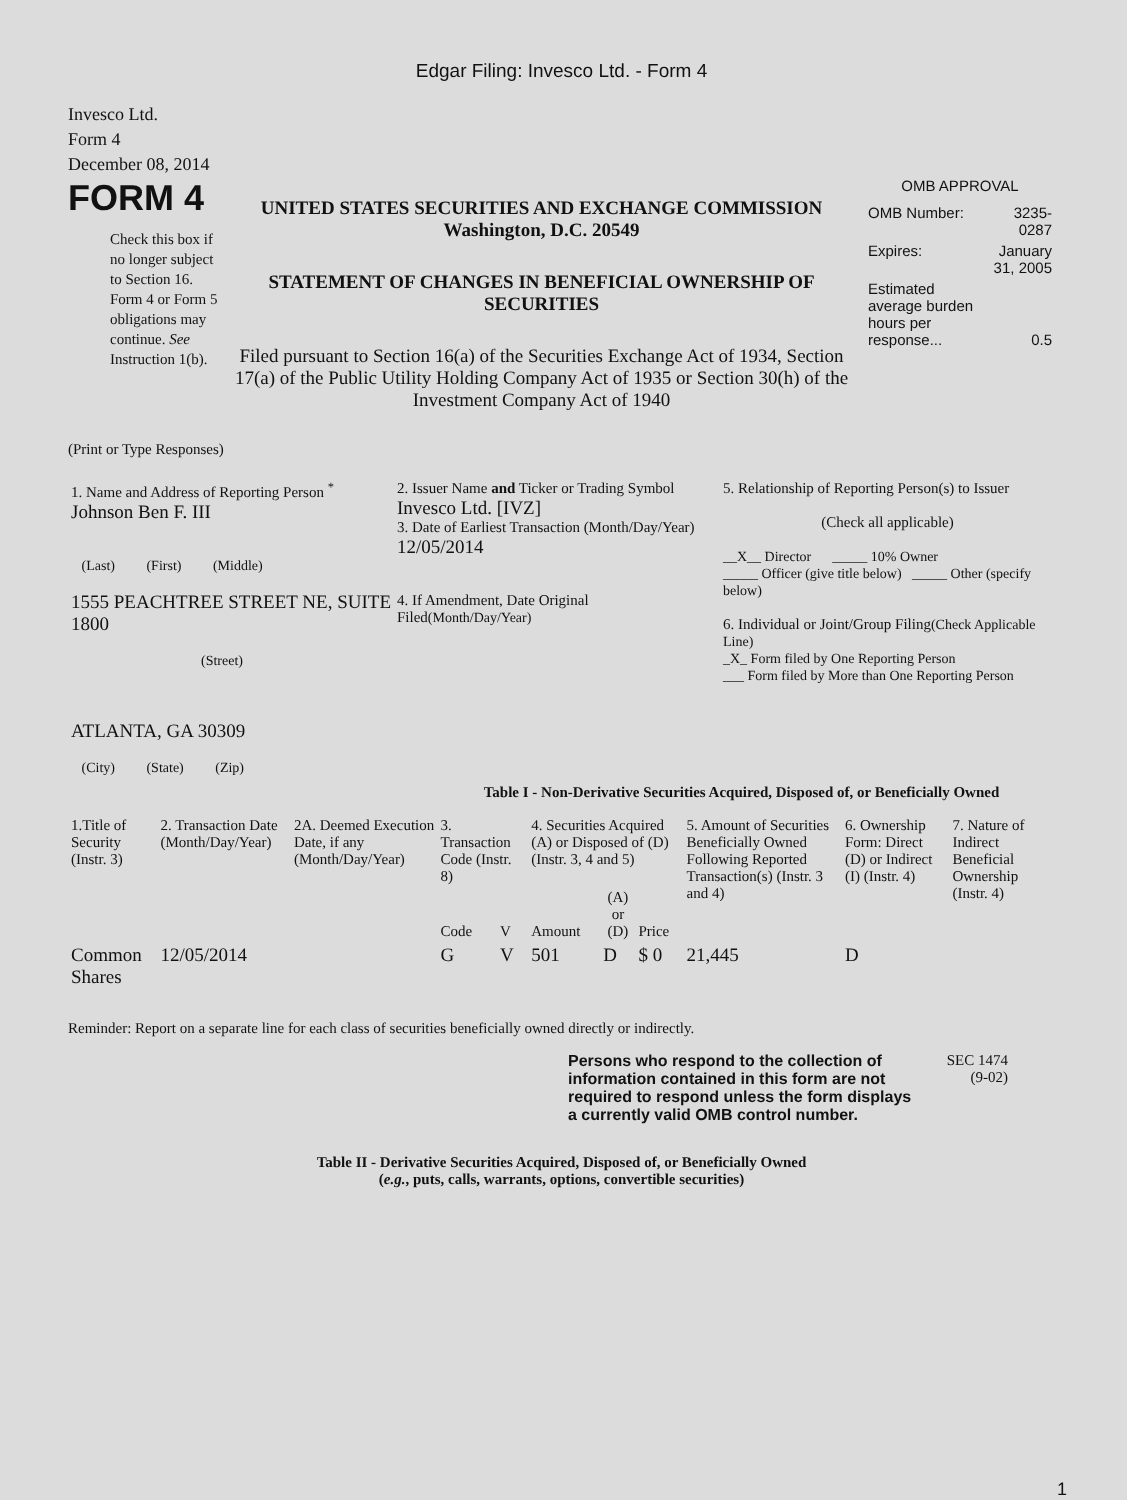Edgar Filing: Invesco Ltd. - Form 4
Invesco Ltd.
Form 4
December 08, 2014
FORM 4
Check this box if no longer subject to Section 16. Form 4 or Form 5 obligations may continue. See Instruction 1(b).
UNITED STATES SECURITIES AND EXCHANGE COMMISSION
Washington, D.C. 20549
STATEMENT OF CHANGES IN BENEFICIAL OWNERSHIP OF SECURITIES
Filed pursuant to Section 16(a) of the Securities Exchange Act of 1934, Section 17(a) of the Public Utility Holding Company Act of 1935 or Section 30(h) of the Investment Company Act of 1940
OMB APPROVAL
| OMB Number: | 3235-0287 |
| Expires: | January 31, 2005 |
| Estimated average burden hours per response... | 0.5 |
(Print or Type Responses)
| 1. Name and Address of Reporting Person <sup>*</sup> Johnson Ben F. III (Last) (First) (Middle) 1555 PEACHTREE STREET NE, SUITE 1800 (Street) ATLANTA, GA 30309 (City) (State) (Zip) | 2. Issuer Name and Ticker or Trading Symbol Invesco Ltd. [IVZ] 3. Date of Earliest Transaction (Month/Day/Year) 12/05/2014 4. If Amendment, Date Original Filed (Month/Day/Year) | 5. Relationship of Reporting Person(s) to Issuer (Check all applicable) __X__ Director _____ 10% Owner _____ Officer (give title below) _____ Other (specify below) 6. Individual or Joint/Group Filing (Check Applicable Line) _X_ Form filed by One Reporting Person ___ Form filed by More than One Reporting Person |
Table I - Non-Derivative Securities Acquired, Disposed of, or Beneficially Owned
| 1.Title of Security (Instr. 3) | 2. Transaction Date (Month/Day/Year) | 2A. Deemed Execution Date, if any (Month/Day/Year) | 3. Transaction Code (Instr. 8) | | 4. Securities Acquired (A) or Disposed of (D) (Instr. 3, 4 and 5) | | | 5. Amount of Securities Beneficially Owned Following Reported Transaction(s) (Instr. 3 and 4) | 6. Ownership Form: Direct (D) or Indirect (I) (Instr. 4) | 7. Nature of Indirect Beneficial Ownership (Instr. 4) |
| --- | --- | --- | --- | --- | --- | --- | --- | --- | --- | --- |
| | | | Code | V | Amount | (A) or (D) | Price | | | |
| Common Shares | 12/05/2014 | | G | V | 501 | D | $ 0 | 21,445 | D | |
Reminder: Report on a separate line for each class of securities beneficially owned directly or indirectly.
Persons who respond to the collection of information contained in this form are not required to respond unless the form displays a currently valid OMB control number.
SEC 1474
(9-02)
Table II - Derivative Securities Acquired, Disposed of, or Beneficially Owned
(e.g., puts, calls, warrants, options, convertible securities)
1